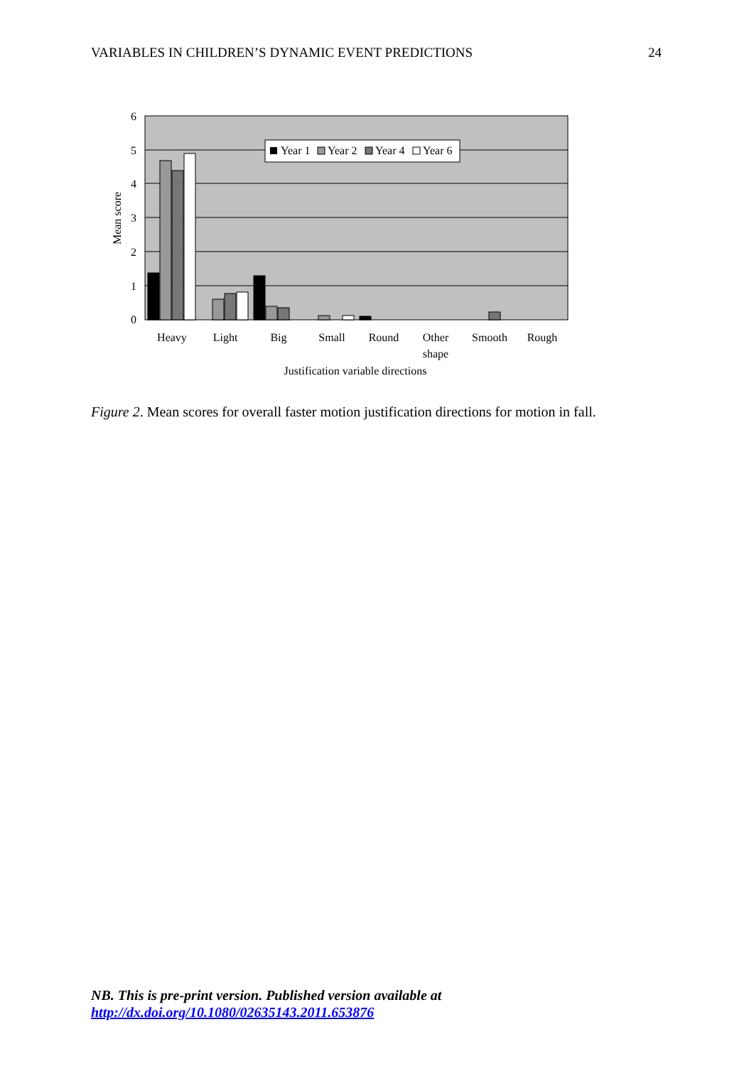VARIABLES IN CHILDREN’S DYNAMIC EVENT PREDICTIONS 24
6
5
4
3
2
1
0
Mean score
Year 1
Year 2
Year 4
Year 6
Heavy
Light
Big
Small
Round
Other
shape
Smooth
Rough
Justification variable directions
Figure 2. Mean scores for overall faster motion justification directions for motion in fall.
NB. This is pre-print version. Published version available at
http://dx.doi.org/10.1080/02635143.2011.653876